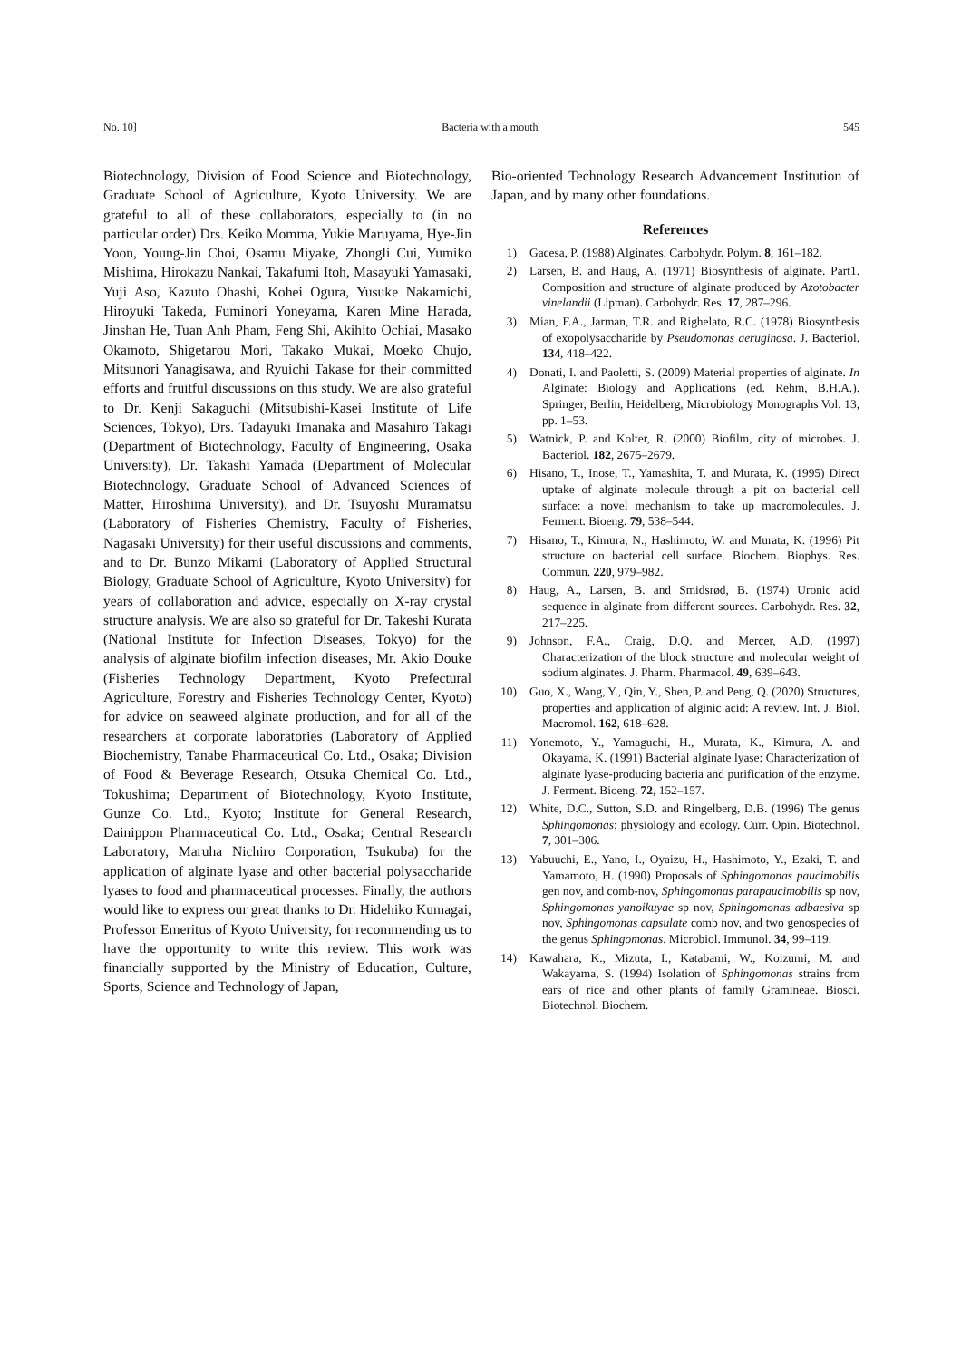No. 10] Bacteria with a mouth 545
Biotechnology, Division of Food Science and Biotechnology, Graduate School of Agriculture, Kyoto University. We are grateful to all of these collaborators, especially to (in no particular order) Drs. Keiko Momma, Yukie Maruyama, Hye-Jin Yoon, Young-Jin Choi, Osamu Miyake, Zhongli Cui, Yumiko Mishima, Hirokazu Nankai, Takafumi Itoh, Masayuki Yamasaki, Yuji Aso, Kazuto Ohashi, Kohei Ogura, Yusuke Nakamichi, Hiroyuki Takeda, Fuminori Yoneyama, Karen Mine Harada, Jinshan He, Tuan Anh Pham, Feng Shi, Akihito Ochiai, Masako Okamoto, Shigetarou Mori, Takako Mukai, Moeko Chujo, Mitsunori Yanagisawa, and Ryuichi Takase for their committed efforts and fruitful discussions on this study. We are also grateful to Dr. Kenji Sakaguchi (Mitsubishi-Kasei Institute of Life Sciences, Tokyo), Drs. Tadayuki Imanaka and Masahiro Takagi (Department of Biotechnology, Faculty of Engineering, Osaka University), Dr. Takashi Yamada (Department of Molecular Biotechnology, Graduate School of Advanced Sciences of Matter, Hiroshima University), and Dr. Tsuyoshi Muramatsu (Laboratory of Fisheries Chemistry, Faculty of Fisheries, Nagasaki University) for their useful discussions and comments, and to Dr. Bunzo Mikami (Laboratory of Applied Structural Biology, Graduate School of Agriculture, Kyoto University) for years of collaboration and advice, especially on X-ray crystal structure analysis. We are also so grateful for Dr. Takeshi Kurata (National Institute for Infection Diseases, Tokyo) for the analysis of alginate biofilm infection diseases, Mr. Akio Douke (Fisheries Technology Department, Kyoto Prefectural Agriculture, Forestry and Fisheries Technology Center, Kyoto) for advice on seaweed alginate production, and for all of the researchers at corporate laboratories (Laboratory of Applied Biochemistry, Tanabe Pharmaceutical Co. Ltd., Osaka; Division of Food & Beverage Research, Otsuka Chemical Co. Ltd., Tokushima; Department of Biotechnology, Kyoto Institute, Gunze Co. Ltd., Kyoto; Institute for General Research, Dainippon Pharmaceutical Co. Ltd., Osaka; Central Research Laboratory, Maruha Nichiro Corporation, Tsukuba) for the application of alginate lyase and other bacterial polysaccharide lyases to food and pharmaceutical processes. Finally, the authors would like to express our great thanks to Dr. Hidehiko Kumagai, Professor Emeritus of Kyoto University, for recommending us to have the opportunity to write this review. This work was financially supported by the Ministry of Education, Culture, Sports, Science and Technology of Japan,
Bio-oriented Technology Research Advancement Institution of Japan, and by many other foundations.
References
1) Gacesa, P. (1988) Alginates. Carbohydr. Polym. 8, 161–182.
2) Larsen, B. and Haug, A. (1971) Biosynthesis of alginate. Part1. Composition and structure of alginate produced by Azotobacter vinelandii (Lipman). Carbohydr. Res. 17, 287–296.
3) Mian, F.A., Jarman, T.R. and Righelato, R.C. (1978) Biosynthesis of exopolysaccharide by Pseudomonas aeruginosa. J. Bacteriol. 134, 418–422.
4) Donati, I. and Paoletti, S. (2009) Material properties of alginate. In Alginate: Biology and Applications (ed. Rehm, B.H.A.). Springer, Berlin, Heidelberg, Microbiology Monographs Vol. 13, pp. 1–53.
5) Watnick, P. and Kolter, R. (2000) Biofilm, city of microbes. J. Bacteriol. 182, 2675–2679.
6) Hisano, T., Inose, T., Yamashita, T. and Murata, K. (1995) Direct uptake of alginate molecule through a pit on bacterial cell surface: a novel mechanism to take up macromolecules. J. Ferment. Bioeng. 79, 538–544.
7) Hisano, T., Kimura, N., Hashimoto, W. and Murata, K. (1996) Pit structure on bacterial cell surface. Biochem. Biophys. Res. Commun. 220, 979–982.
8) Haug, A., Larsen, B. and Smidsrød, B. (1974) Uronic acid sequence in alginate from different sources. Carbohydr. Res. 32, 217–225.
9) Johnson, F.A., Craig, D.Q. and Mercer, A.D. (1997) Characterization of the block structure and molecular weight of sodium alginates. J. Pharm. Pharmacol. 49, 639–643.
10) Guo, X., Wang, Y., Qin, Y., Shen, P. and Peng, Q. (2020) Structures, properties and application of alginic acid: A review. Int. J. Biol. Macromol. 162, 618–628.
11) Yonemoto, Y., Yamaguchi, H., Murata, K., Kimura, A. and Okayama, K. (1991) Bacterial alginate lyase: Characterization of alginate lyase-producing bacteria and purification of the enzyme. J. Ferment. Bioeng. 72, 152–157.
12) White, D.C., Sutton, S.D. and Ringelberg, D.B. (1996) The genus Sphingomonas: physiology and ecology. Curr. Opin. Biotechnol. 7, 301–306.
13) Yabuuchi, E., Yano, I., Oyaizu, H., Hashimoto, Y., Ezaki, T. and Yamamoto, H. (1990) Proposals of Sphingomonas paucimobilis gen nov, and comb-nov, Sphingomonas parapaucimobilis sp nov, Sphingomonas yanoikuyae sp nov, Sphingomonas adbaesiva sp nov, Sphingomonas capsulate comb nov, and two genospecies of the genus Sphingomonas. Microbiol. Immunol. 34, 99–119.
14) Kawahara, K., Mizuta, I., Katabami, W., Koizumi, M. and Wakayama, S. (1994) Isolation of Sphingomonas strains from ears of rice and other plants of family Gramineae. Biosci. Biotechnol. Biochem.